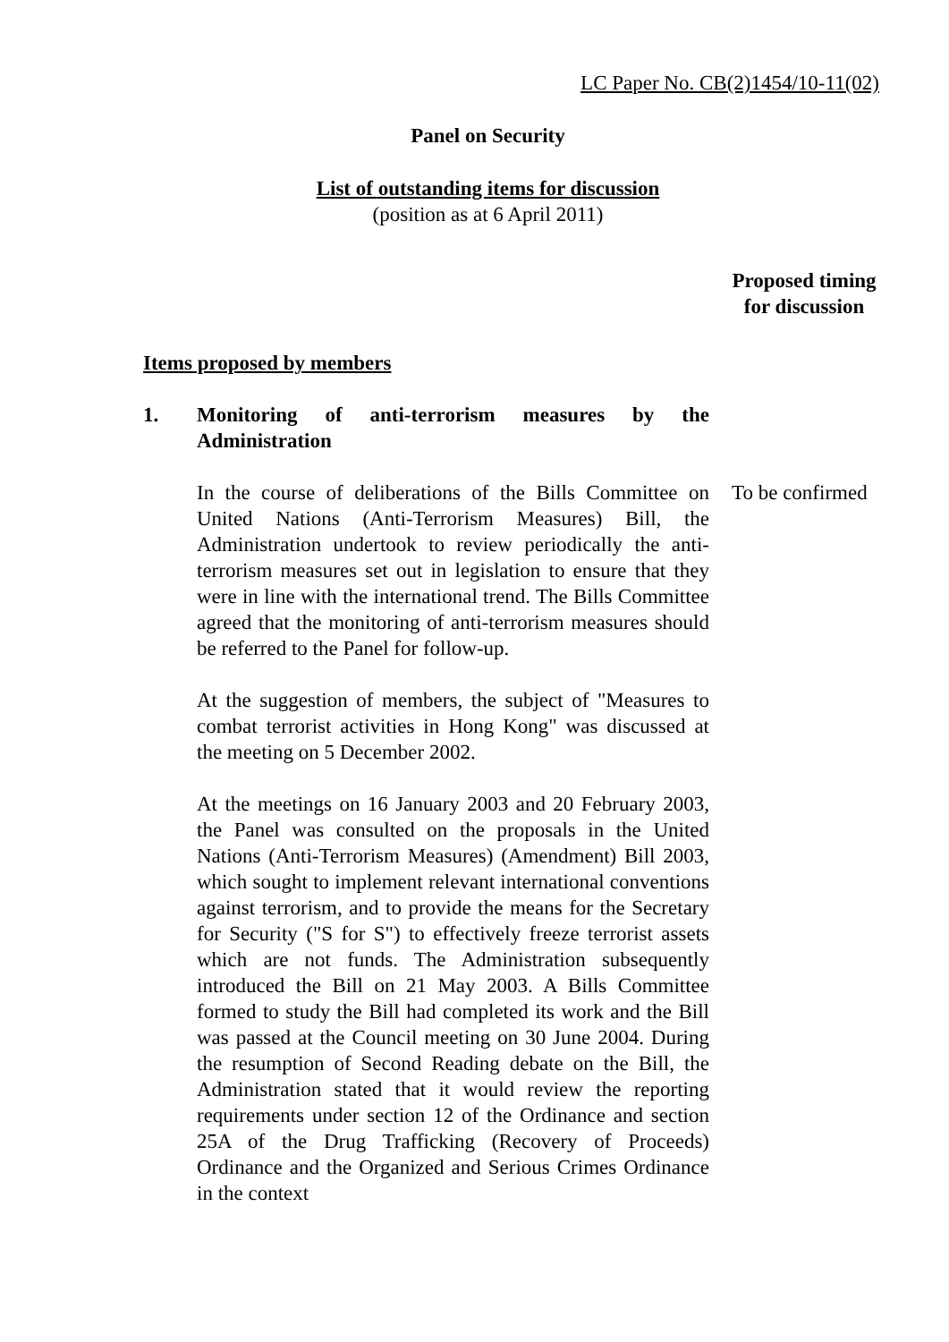LC Paper No. CB(2)1454/10-11(02)
Panel on Security
List of outstanding items for discussion
(position as at 6 April 2011)
Proposed timing
for discussion
Items proposed by members
1. Monitoring of anti-terrorism measures by the Administration
In the course of deliberations of the Bills Committee on United Nations (Anti-Terrorism Measures) Bill, the Administration undertook to review periodically the anti-terrorism measures set out in legislation to ensure that they were in line with the international trend. The Bills Committee agreed that the monitoring of anti-terrorism measures should be referred to the Panel for follow-up.
At the suggestion of members, the subject of "Measures to combat terrorist activities in Hong Kong" was discussed at the meeting on 5 December 2002.
At the meetings on 16 January 2003 and 20 February 2003, the Panel was consulted on the proposals in the United Nations (Anti-Terrorism Measures) (Amendment) Bill 2003, which sought to implement relevant international conventions against terrorism, and to provide the means for the Secretary for Security ("S for S") to effectively freeze terrorist assets which are not funds. The Administration subsequently introduced the Bill on 21 May 2003. A Bills Committee formed to study the Bill had completed its work and the Bill was passed at the Council meeting on 30 June 2004. During the resumption of Second Reading debate on the Bill, the Administration stated that it would review the reporting requirements under section 12 of the Ordinance and section 25A of the Drug Trafficking (Recovery of Proceeds) Ordinance and the Organized and Serious Crimes Ordinance in the context
To be confirmed